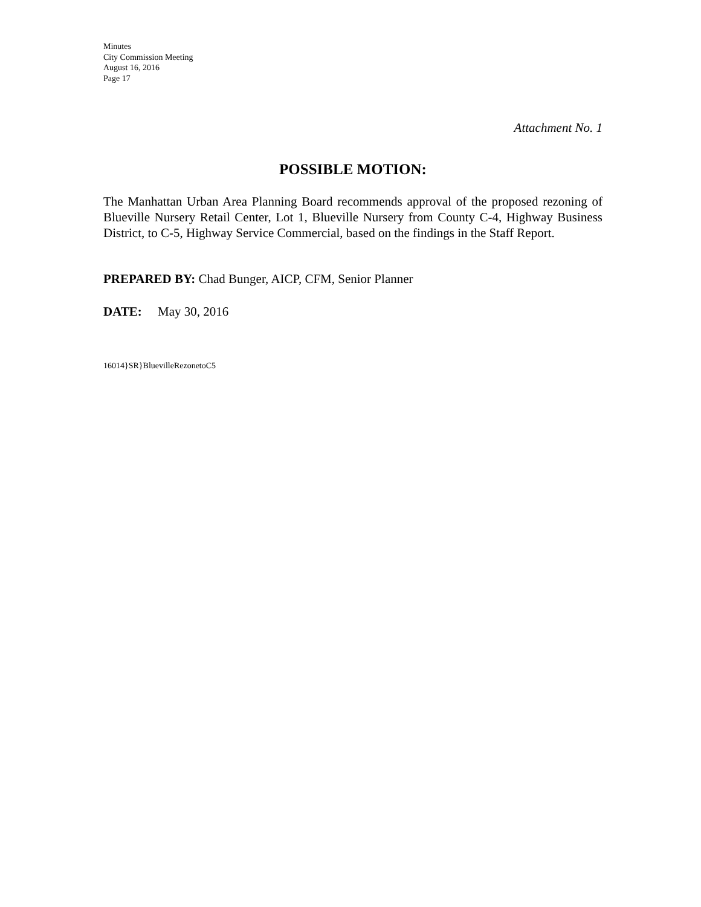Minutes
City Commission Meeting
August 16, 2016
Page 17
Attachment No. 1
POSSIBLE MOTION:
The Manhattan Urban Area Planning Board recommends approval of the proposed rezoning of Blueville Nursery Retail Center, Lot 1, Blueville Nursery from County C-4, Highway Business District, to C-5, Highway Service Commercial, based on the findings in the Staff Report.
PREPARED BY: Chad Bunger, AICP, CFM, Senior Planner
DATE: May 30, 2016
16014}SR}BluevilleRezonetoC5